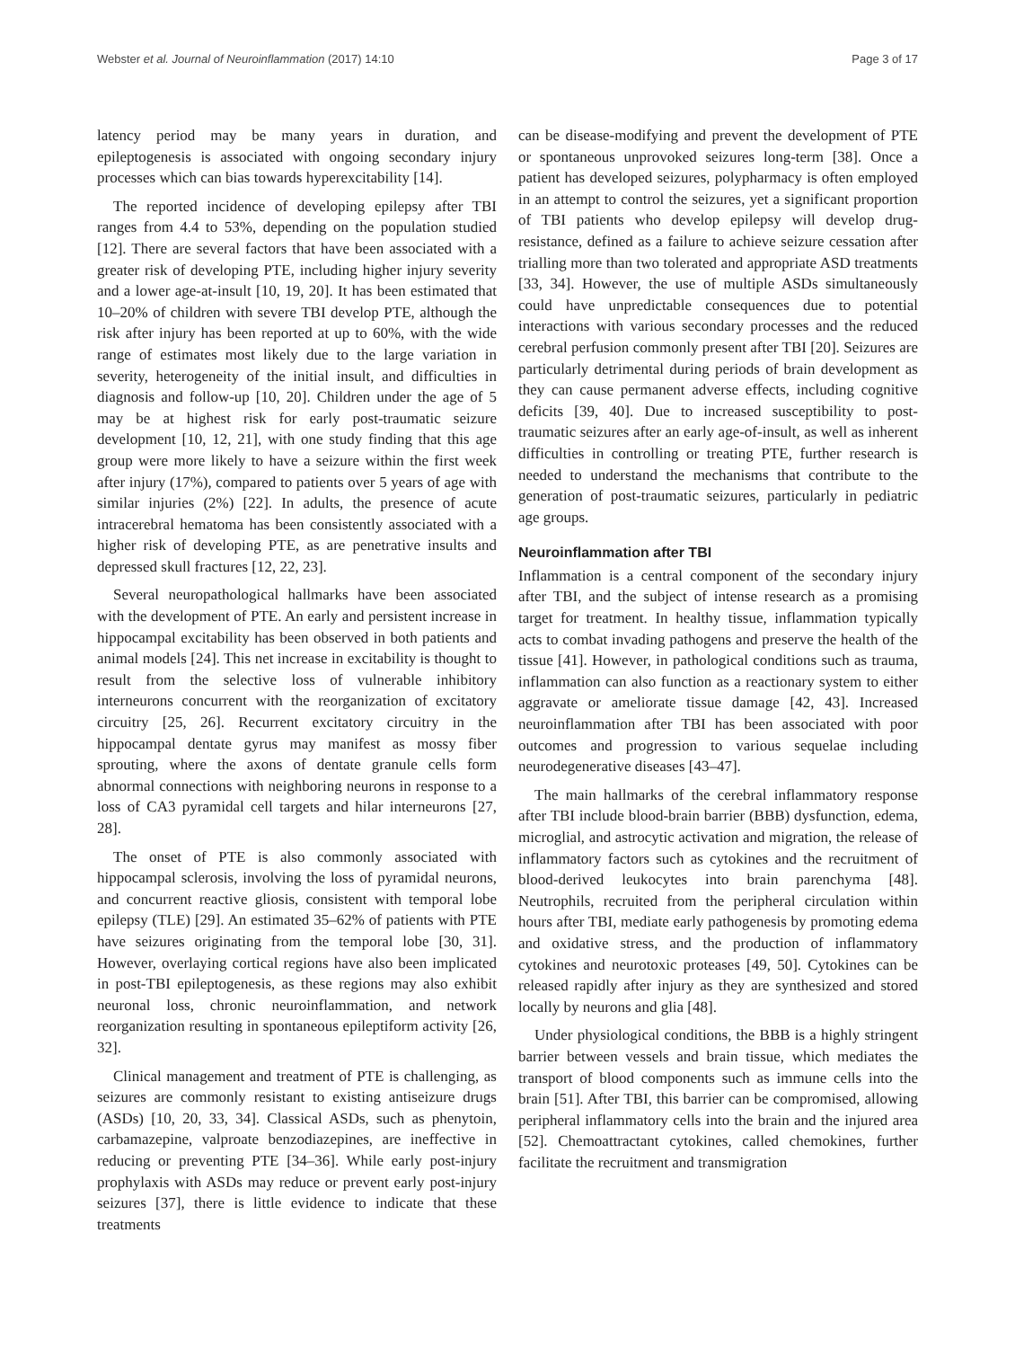Webster et al. Journal of Neuroinflammation (2017) 14:10 Page 3 of 17
latency period may be many years in duration, and epileptogenesis is associated with ongoing secondary injury processes which can bias towards hyperexcitability [14].
The reported incidence of developing epilepsy after TBI ranges from 4.4 to 53%, depending on the population studied [12]. There are several factors that have been associated with a greater risk of developing PTE, including higher injury severity and a lower age-at-insult [10, 19, 20]. It has been estimated that 10–20% of children with severe TBI develop PTE, although the risk after injury has been reported at up to 60%, with the wide range of estimates most likely due to the large variation in severity, heterogeneity of the initial insult, and difficulties in diagnosis and follow-up [10, 20]. Children under the age of 5 may be at highest risk for early post-traumatic seizure development [10, 12, 21], with one study finding that this age group were more likely to have a seizure within the first week after injury (17%), compared to patients over 5 years of age with similar injuries (2%) [22]. In adults, the presence of acute intracerebral hematoma has been consistently associated with a higher risk of developing PTE, as are penetrative insults and depressed skull fractures [12, 22, 23].
Several neuropathological hallmarks have been associated with the development of PTE. An early and persistent increase in hippocampal excitability has been observed in both patients and animal models [24]. This net increase in excitability is thought to result from the selective loss of vulnerable inhibitory interneurons concurrent with the reorganization of excitatory circuitry [25, 26]. Recurrent excitatory circuitry in the hippocampal dentate gyrus may manifest as mossy fiber sprouting, where the axons of dentate granule cells form abnormal connections with neighboring neurons in response to a loss of CA3 pyramidal cell targets and hilar interneurons [27, 28].
The onset of PTE is also commonly associated with hippocampal sclerosis, involving the loss of pyramidal neurons, and concurrent reactive gliosis, consistent with temporal lobe epilepsy (TLE) [29]. An estimated 35–62% of patients with PTE have seizures originating from the temporal lobe [30, 31]. However, overlaying cortical regions have also been implicated in post-TBI epileptogenesis, as these regions may also exhibit neuronal loss, chronic neuroinflammation, and network reorganization resulting in spontaneous epileptiform activity [26, 32].
Clinical management and treatment of PTE is challenging, as seizures are commonly resistant to existing antiseizure drugs (ASDs) [10, 20, 33, 34]. Classical ASDs, such as phenytoin, carbamazepine, valproate benzodiazepines, are ineffective in reducing or preventing PTE [34–36]. While early post-injury prophylaxis with ASDs may reduce or prevent early post-injury seizures [37], there is little evidence to indicate that these treatments
can be disease-modifying and prevent the development of PTE or spontaneous unprovoked seizures long-term [38]. Once a patient has developed seizures, polypharmacy is often employed in an attempt to control the seizures, yet a significant proportion of TBI patients who develop epilepsy will develop drug-resistance, defined as a failure to achieve seizure cessation after trialling more than two tolerated and appropriate ASD treatments [33, 34]. However, the use of multiple ASDs simultaneously could have unpredictable consequences due to potential interactions with various secondary processes and the reduced cerebral perfusion commonly present after TBI [20]. Seizures are particularly detrimental during periods of brain development as they can cause permanent adverse effects, including cognitive deficits [39, 40]. Due to increased susceptibility to post-traumatic seizures after an early age-of-insult, as well as inherent difficulties in controlling or treating PTE, further research is needed to understand the mechanisms that contribute to the generation of post-traumatic seizures, particularly in pediatric age groups.
Neuroinflammation after TBI
Inflammation is a central component of the secondary injury after TBI, and the subject of intense research as a promising target for treatment. In healthy tissue, inflammation typically acts to combat invading pathogens and preserve the health of the tissue [41]. However, in pathological conditions such as trauma, inflammation can also function as a reactionary system to either aggravate or ameliorate tissue damage [42, 43]. Increased neuroinflammation after TBI has been associated with poor outcomes and progression to various sequelae including neurodegenerative diseases [43–47].
The main hallmarks of the cerebral inflammatory response after TBI include blood-brain barrier (BBB) dysfunction, edema, microglial, and astrocytic activation and migration, the release of inflammatory factors such as cytokines and the recruitment of blood-derived leukocytes into brain parenchyma [48]. Neutrophils, recruited from the peripheral circulation within hours after TBI, mediate early pathogenesis by promoting edema and oxidative stress, and the production of inflammatory cytokines and neurotoxic proteases [49, 50]. Cytokines can be released rapidly after injury as they are synthesized and stored locally by neurons and glia [48].
Under physiological conditions, the BBB is a highly stringent barrier between vessels and brain tissue, which mediates the transport of blood components such as immune cells into the brain [51]. After TBI, this barrier can be compromised, allowing peripheral inflammatory cells into the brain and the injured area [52]. Chemoattractant cytokines, called chemokines, further facilitate the recruitment and transmigration